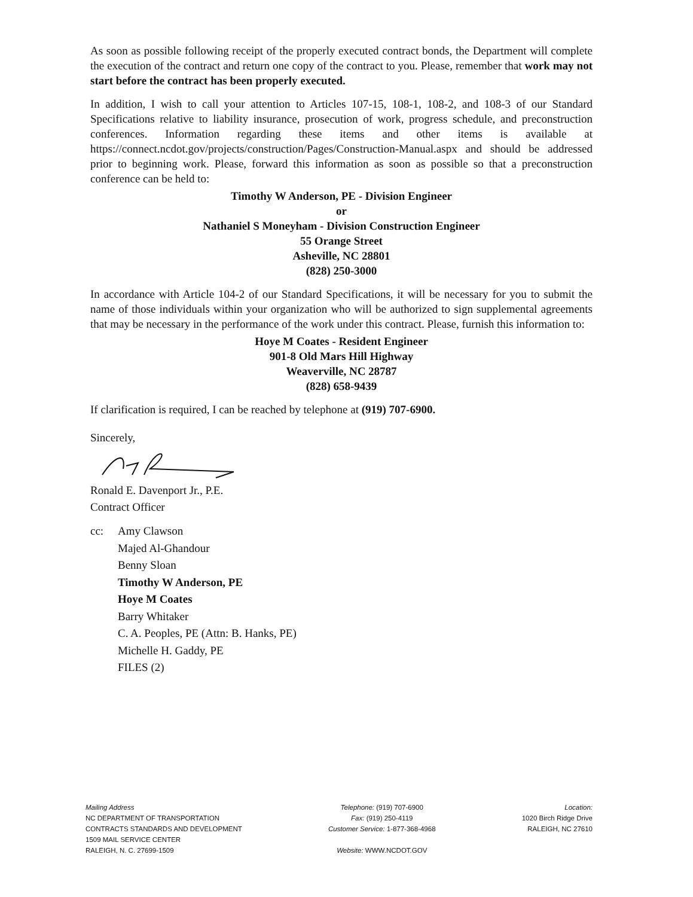As soon as possible following receipt of the properly executed contract bonds, the Department will complete the execution of the contract and return one copy of the contract to you. Please, remember that work may not start before the contract has been properly executed.
In addition, I wish to call your attention to Articles 107-15, 108-1, 108-2, and 108-3 of our Standard Specifications relative to liability insurance, prosecution of work, progress schedule, and preconstruction conferences. Information regarding these items and other items is available at https://connect.ncdot.gov/projects/construction/Pages/Construction-Manual.aspx and should be addressed prior to beginning work. Please, forward this information as soon as possible so that a preconstruction conference can be held to:
Timothy W Anderson, PE - Division Engineer
or
Nathaniel S Moneyham - Division Construction Engineer
55 Orange Street
Asheville, NC 28801
(828) 250-3000
In accordance with Article 104-2 of our Standard Specifications, it will be necessary for you to submit the name of those individuals within your organization who will be authorized to sign supplemental agreements that may be necessary in the performance of the work under this contract. Please, furnish this information to:
Hoye M Coates - Resident Engineer
901-8 Old Mars Hill Highway
Weaverville, NC 28787
(828) 658-9439
If clarification is required, I can be reached by telephone at (919) 707-6900.
Sincerely,
Ronald E. Davenport Jr., P.E.
Contract Officer
cc: Amy Clawson
Majed Al-Ghandour
Benny Sloan
Timothy W Anderson, PE
Hoye M Coates
Barry Whitaker
C. A. Peoples, PE (Attn: B. Hanks, PE)
Michelle H. Gaddy, PE
FILES (2)
Mailing Address
NC DEPARTMENT OF TRANSPORTATION
CONTRACTS STANDARDS AND DEVELOPMENT
1509 MAIL SERVICE CENTER
RALEIGH, N. C. 27699-1509
Telephone: (919) 707-6900
Fax: (919) 250-4119
Customer Service: 1-877-368-4968
Website: WWW.NCDOT.GOV
Location:
1020 Birch Ridge Drive
RALEIGH, NC 27610